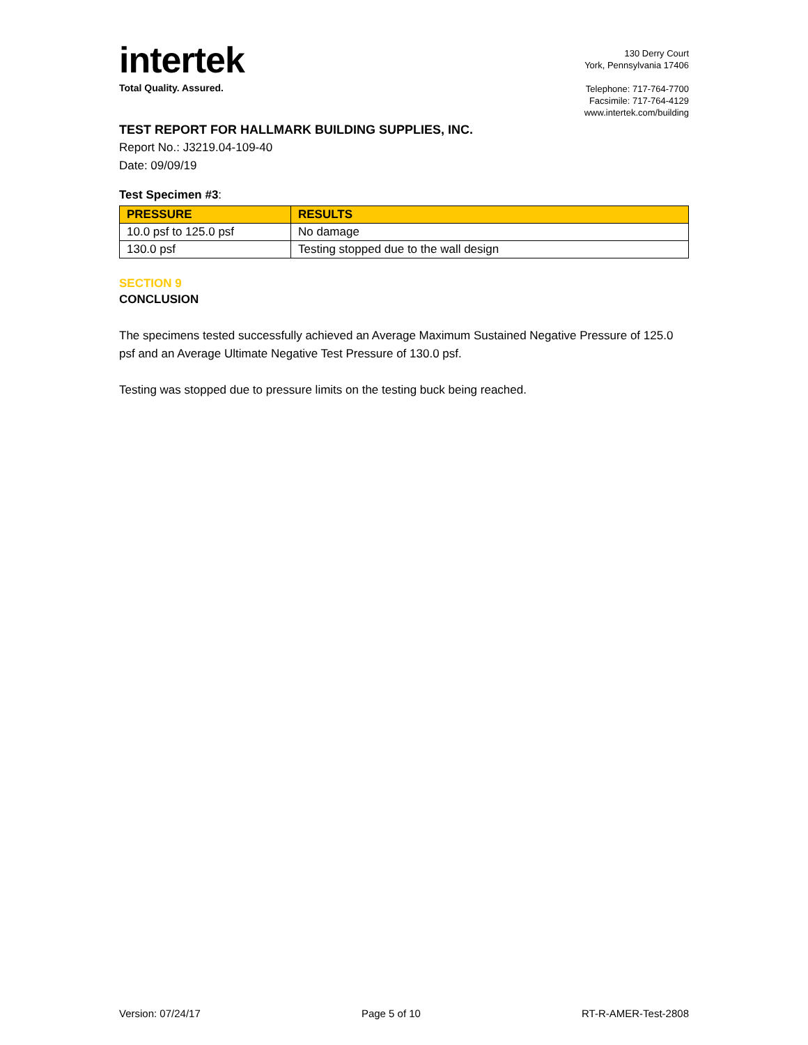intertek
Total Quality. Assured.
130 Derry Court
York, Pennsylvania 17406
Telephone: 717-764-7700
Facsimile: 717-764-4129
www.intertek.com/building
TEST REPORT FOR HALLMARK BUILDING SUPPLIES, INC.
Report No.: J3219.04-109-40
Date: 09/09/19
Test Specimen #3:
| PRESSURE | RESULTS |
| --- | --- |
| 10.0 psf to 125.0 psf | No damage |
| 130.0 psf | Testing stopped due to the wall design |
SECTION 9
CONCLUSION
The specimens tested successfully achieved an Average Maximum Sustained Negative Pressure of 125.0 psf and an Average Ultimate Negative Test Pressure of 130.0 psf.
Testing was stopped due to pressure limits on the testing buck being reached.
Version: 07/24/17 Page 5 of 10 RT-R-AMER-Test-2808